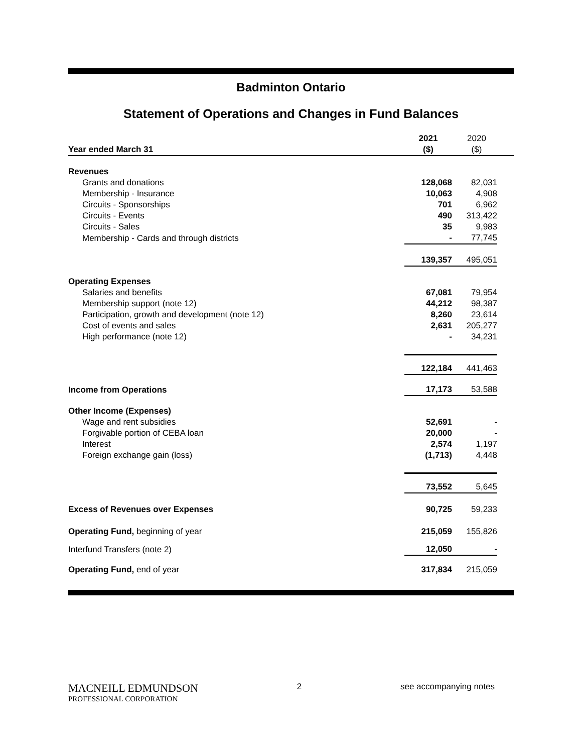Badminton Ontario
Statement of Operations and Changes in Fund Balances
| Year ended March 31 | 2021 ($) | 2020 ($) | |
| Revenues | | | |
| Grants and donations | 128,068 | 82,031 | |
| Membership - Insurance | 10,063 | 4,908 | |
| Circuits - Sponsorships | 701 | 6,962 | |
| Circuits - Events | 490 | 313,422 | |
| Circuits - Sales | 35 | 9,983 | |
| Membership - Cards and through districts | - | 77,745 | |
| | 139,357 | 495,051 | |
| Operating Expenses | | | |
| Salaries and benefits | 67,081 | 79,954 | |
| Membership support (note 12) | 44,212 | 98,387 | |
| Participation, growth and development (note 12) | 8,260 | 23,614 | |
| Cost of events and sales | 2,631 | 205,277 | |
| High performance (note 12) | - | 34,231 | |
| | 122,184 | 441,463 | |
| Income from Operations | 17,173 | 53,588 | |
| Other Income (Expenses) | | | |
| Wage and rent subsidies | 52,691 | - | |
| Forgivable portion of CEBA loan | 20,000 | - | |
| Interest | 2,574 | 1,197 | |
| Foreign exchange gain (loss) | (1,713) | 4,448 | |
| | 73,552 | 5,645 | |
| Excess of Revenues over Expenses | 90,725 | 59,233 | |
| Operating Fund, beginning of year | 215,059 | 155,826 | |
| Interfund Transfers (note 2) | 12,050 | - | |
| Operating Fund, end of year | 317,834 | 215,059 | |
MACNEILL EDMUNDSON
PROFESSIONAL CORPORATION
2 see accompanying notes